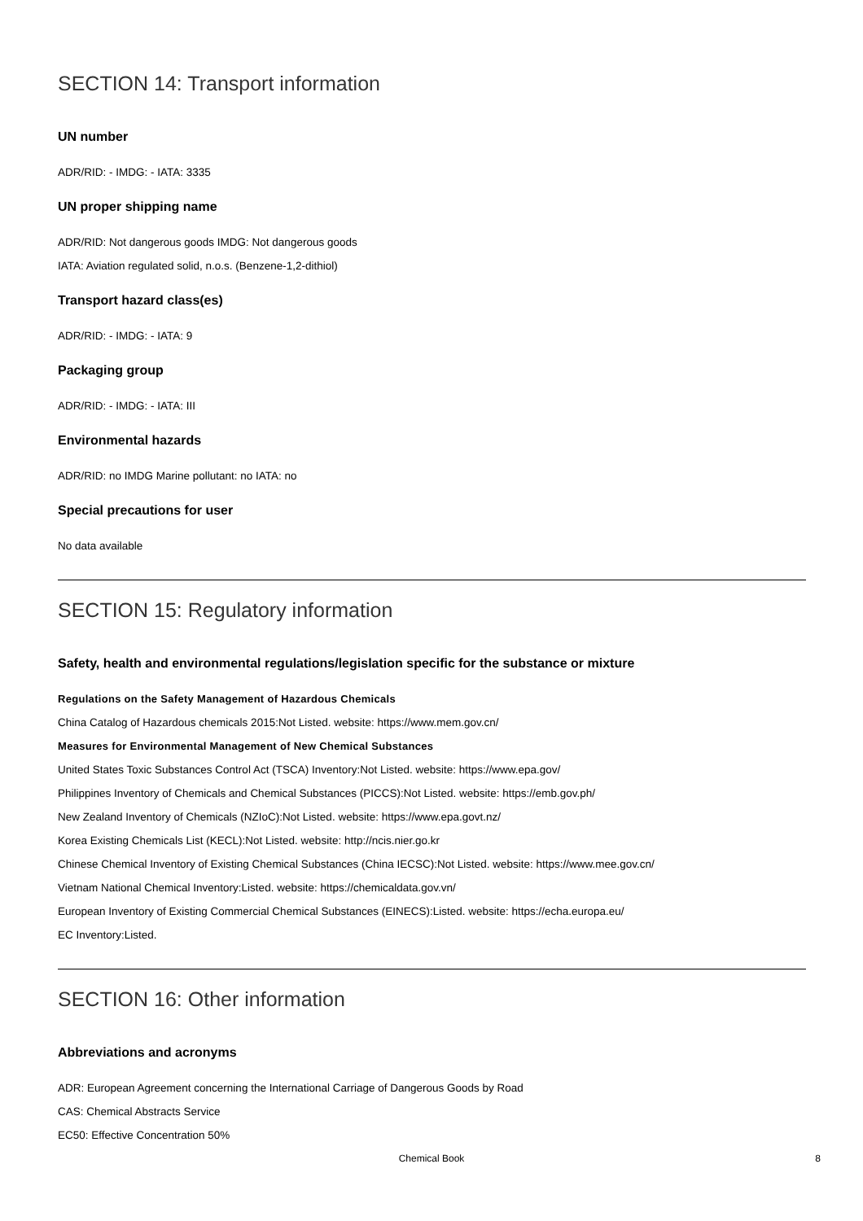SECTION 14: Transport information
UN number
ADR/RID: - IMDG: - IATA: 3335
UN proper shipping name
ADR/RID: Not dangerous goods IMDG: Not dangerous goods
IATA: Aviation regulated solid, n.o.s. (Benzene-1,2-dithiol)
Transport hazard class(es)
ADR/RID: - IMDG: - IATA: 9
Packaging group
ADR/RID: - IMDG: - IATA: III
Environmental hazards
ADR/RID: no IMDG Marine pollutant: no IATA: no
Special precautions for user
No data available
SECTION 15: Regulatory information
Safety, health and environmental regulations/legislation specific for the substance or mixture
Regulations on the Safety Management of Hazardous Chemicals
China Catalog of Hazardous chemicals 2015:Not Listed. website: https://www.mem.gov.cn/
Measures for Environmental Management of New Chemical Substances
United States Toxic Substances Control Act (TSCA) Inventory:Not Listed. website: https://www.epa.gov/
Philippines Inventory of Chemicals and Chemical Substances (PICCS):Not Listed. website: https://emb.gov.ph/
New Zealand Inventory of Chemicals (NZIoC):Not Listed. website: https://www.epa.govt.nz/
Korea Existing Chemicals List (KECL):Not Listed. website: http://ncis.nier.go.kr
Chinese Chemical Inventory of Existing Chemical Substances (China IECSC):Not Listed. website: https://www.mee.gov.cn/
Vietnam National Chemical Inventory:Listed. website: https://chemicaldata.gov.vn/
European Inventory of Existing Commercial Chemical Substances (EINECS):Listed. website: https://echa.europa.eu/
EC Inventory:Listed.
SECTION 16: Other information
Abbreviations and acronyms
ADR: European Agreement concerning the International Carriage of Dangerous Goods by Road
CAS: Chemical Abstracts Service
EC50: Effective Concentration 50%
Chemical Book
8